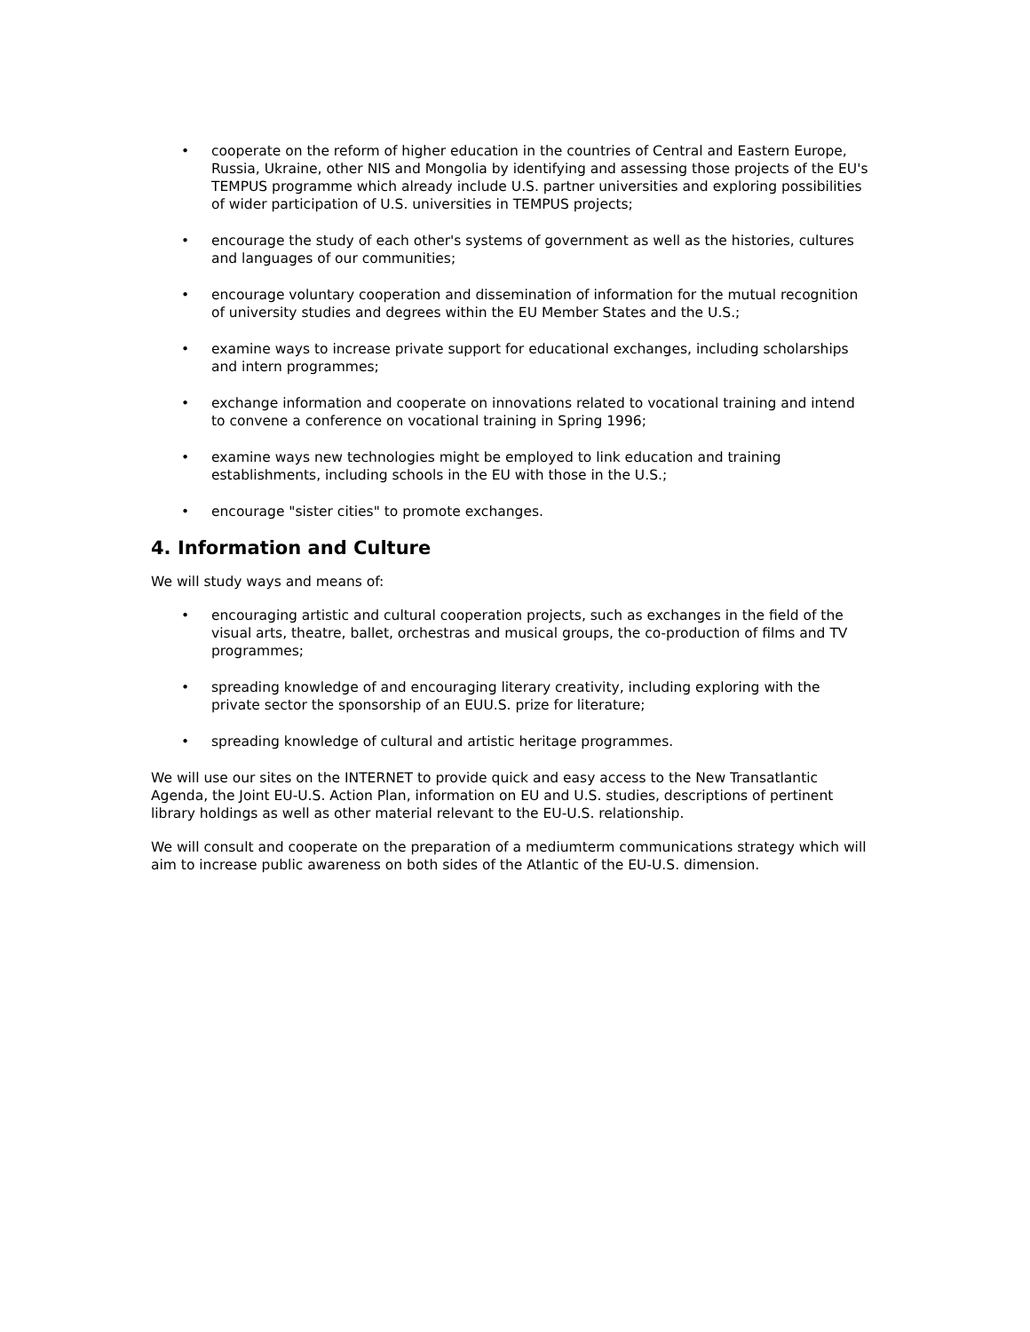• cooperate on the reform of higher education in the countries of Central and Eastern Europe, Russia, Ukraine, other NIS and Mongolia by identifying and assessing those projects of the EU's TEMPUS programme which already include U.S. partner universities and exploring possibilities of wider participation of U.S. universities in TEMPUS projects;
• encourage the study of each other's systems of government as well as the histories, cultures and languages of our communities;
• encourage voluntary cooperation and dissemination of information for the mutual recognition of university studies and degrees within the EU Member States and the U.S.;
• examine ways to increase private support for educational exchanges, including scholarships and intern programmes;
• exchange information and cooperate on innovations related to vocational training and intend to convene a conference on vocational training in Spring 1996;
• examine ways new technologies might be employed to link education and training establishments, including schools in the EU with those in the U.S.;
• encourage "sister cities" to promote exchanges.
4. Information and Culture
We will study ways and means of:
• encouraging artistic and cultural cooperation projects, such as exchanges in the field of the visual arts, theatre, ballet, orchestras and musical groups, the co-production of films and TV programmes;
• spreading knowledge of and encouraging literary creativity, including exploring with the private sector the sponsorship of an EUU.S. prize for literature;
• spreading knowledge of cultural and artistic heritage programmes.
We will use our sites on the INTERNET to provide quick and easy access to the New Transatlantic Agenda, the Joint EU-U.S. Action Plan, information on EU and U.S. studies, descriptions of pertinent library holdings as well as other material relevant to the EU-U.S. relationship.
We will consult and cooperate on the preparation of a mediumterm communications strategy which will aim to increase public awareness on both sides of the Atlantic of the EU-U.S. dimension.